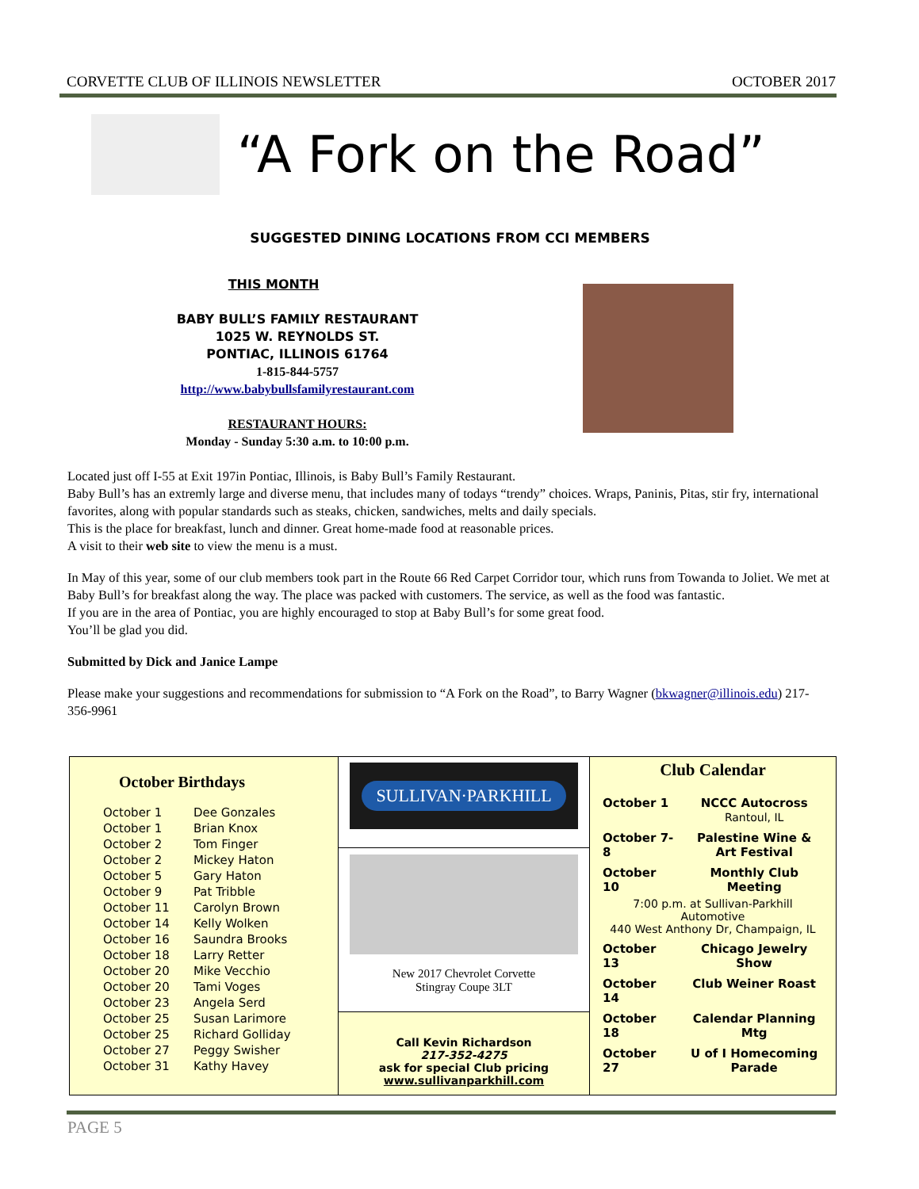CORVETTE CLUB OF ILLINOIS NEWSLETTER OCTOBER 2017
“A Fork on the Road”
SUGGESTED DINING LOCATIONS FROM CCI MEMBERS
THIS MONTH
BABY BULL’S FAMILY RESTAURANT
1025 W. REYNOLDS ST.
PONTIAC, ILLINOIS 61764
1-815-844-5757
http://www.babybullsfamilyrestaurant.com
RESTAURANT HOURS:
Monday - Sunday 5:30 a.m. to 10:00 p.m.
Located just off I-55 at Exit 197in Pontiac, Illinois, is Baby Bull’s Family Restaurant.
Baby Bull’s has an extremly large and diverse menu, that includes many of todays “trendy” choices. Wraps, Paninis, Pitas, stir fry, international favorites, along with popular standards such as steaks, chicken, sandwiches, melts and daily specials.
This is the place for breakfast, lunch and dinner. Great home-made food at reasonable prices.
A visit to their web site to view the menu is a must.
In May of this year, some of our club members took part in the Route 66 Red Carpet Corridor tour, which runs from Towanda to Joliet. We met at Baby Bull’s for breakfast along the way. The place was packed with customers. The service, as well as the food was fantastic.
If you are in the area of Pontiac, you are highly encouraged to stop at Baby Bull’s for some great food.
You’ll be glad you did.
Submitted by Dick and Janice Lampe
Please make your suggestions and recommendations for submission to “A Fork on the Road”, to Barry Wagner (bkwagner@illinois.edu) 217-356-9961
| October Birthdays / October 1 / Dee Gonzales / / October 1 / Brian Knox / / October 2 / Tom Finger / / October 2 / Mickey Haton / / October 5 / Gary Haton / / October 9 / Pat Tribble / / October 11 / Carolyn Brown / / October 14 / Kelly Wolken / / October 16 / Saundra Brooks / / October 18 / Larry Retter / / October 20 / Mike Vecchio / / October 20 / Tami Voges / / October 23 / Angela Serd / / October 25 / Susan Larimore / / October 25 / Richard Golliday / / October 27 / Peggy Swisher / / October 31 / Kathy Havey / | SULLIVAN·PARKHILL | Club Calendar / October 1 / NCCC Autocross Rantoul, IL / / October 7-8 / Palestine Wine & Art Festival / / October 10 / Monthly Club Meeting / / 7:00 p.m. at Sullivan-Parkhill Automotive 440 West Anthony Dr, Champaign, IL / / / October 13 / Chicago Jewelry Show / / October 14 / Club Weiner Roast / / October 18 / Calendar Planning Mtg / / October 27 / U of I Homecoming Parade / |
| | New 2017 Chevrolet Corvette Stingray Coupe 3LT | |
| | Call Kevin Richardson 217-352-4275 ask for special Club pricing www.sullivanparkhill.com | |
PAGE 5